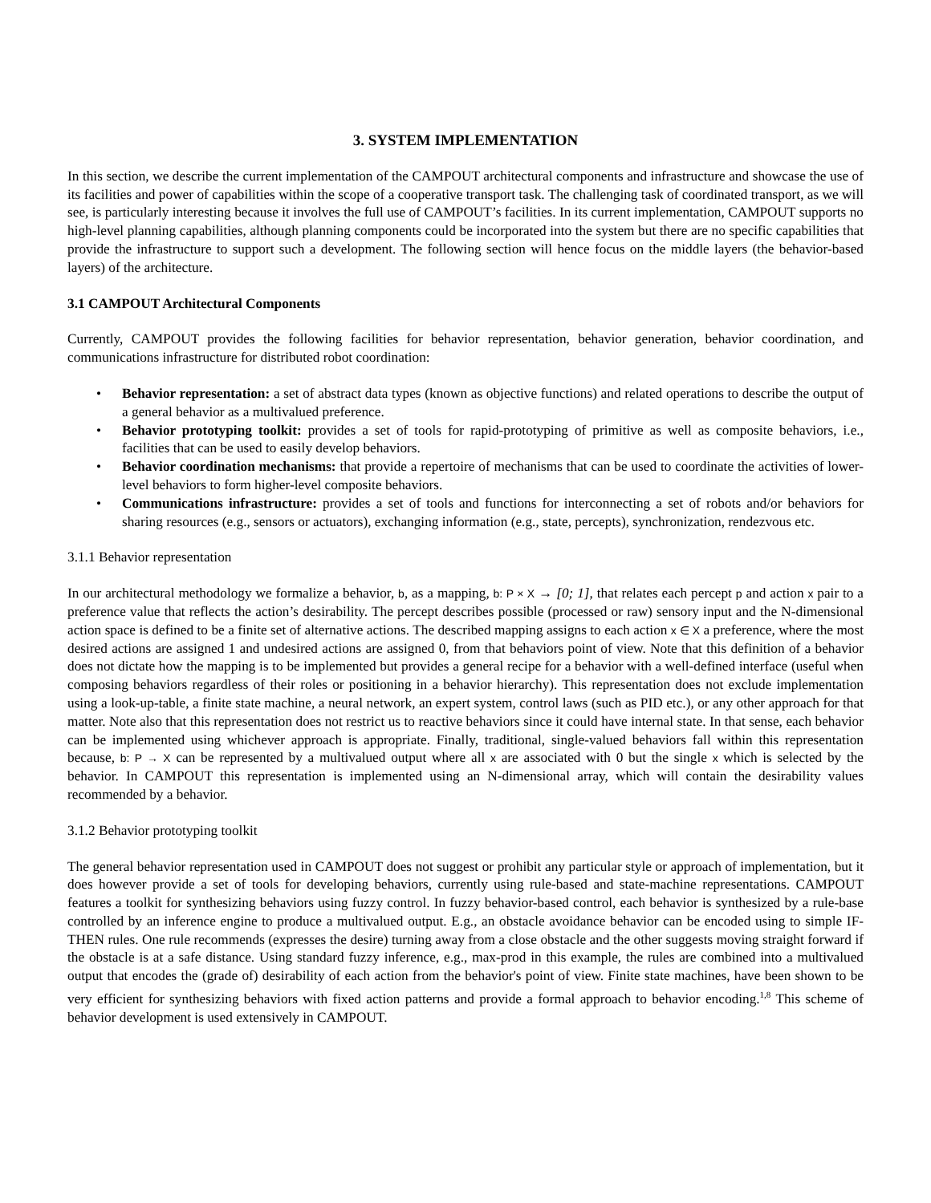3. SYSTEM IMPLEMENTATION
In this section, we describe the current implementation of the CAMPOUT architectural components and infrastructure and showcase the use of its facilities and power of capabilities within the scope of a cooperative transport task. The challenging task of coordinated transport, as we will see, is particularly interesting because it involves the full use of CAMPOUT’s facilities. In its current implementation, CAMPOUT supports no high-level planning capabilities, although planning components could be incorporated into the system but there are no specific capabilities that provide the infrastructure to support such a development. The following section will hence focus on the middle layers (the behavior-based layers) of the architecture.
3.1 CAMPOUT Architectural Components
Currently, CAMPOUT provides the following facilities for behavior representation, behavior generation, behavior coordination, and communications infrastructure for distributed robot coordination:
• Behavior representation: a set of abstract data types (known as objective functions) and related operations to describe the output of a general behavior as a multivalued preference.
• Behavior prototyping toolkit: provides a set of tools for rapid-prototyping of primitive as well as composite behaviors, i.e., facilities that can be used to easily develop behaviors.
• Behavior coordination mechanisms: that provide a repertoire of mechanisms that can be used to coordinate the activities of lower-level behaviors to form higher-level composite behaviors.
• Communications infrastructure: provides a set of tools and functions for interconnecting a set of robots and/or behaviors for sharing resources (e.g., sensors or actuators), exchanging information (e.g., state, percepts), synchronization, rendezvous etc.
3.1.1 Behavior representation
In our architectural methodology we formalize a behavior, b, as a mapping, b: P × X → [0; 1], that relates each percept p and action x pair to a preference value that reflects the action’s desirability. The percept describes possible (processed or raw) sensory input and the N-dimensional action space is defined to be a finite set of alternative actions. The described mapping assigns to each action x ∈ X a preference, where the most desired actions are assigned 1 and undesired actions are assigned 0, from that behaviors point of view. Note that this definition of a behavior does not dictate how the mapping is to be implemented but provides a general recipe for a behavior with a well-defined interface (useful when composing behaviors regardless of their roles or positioning in a behavior hierarchy). This representation does not exclude implementation using a look-up-table, a finite state machine, a neural network, an expert system, control laws (such as PID etc.), or any other approach for that matter. Note also that this representation does not restrict us to reactive behaviors since it could have internal state. In that sense, each behavior can be implemented using whichever approach is appropriate. Finally, traditional, single-valued behaviors fall within this representation because, b: P → X can be represented by a multivalued output where all x are associated with 0 but the single x which is selected by the behavior. In CAMPOUT this representation is implemented using an N-dimensional array, which will contain the desirability values recommended by a behavior.
3.1.2 Behavior prototyping toolkit
The general behavior representation used in CAMPOUT does not suggest or prohibit any particular style or approach of implementation, but it does however provide a set of tools for developing behaviors, currently using rule-based and state-machine representations. CAMPOUT features a toolkit for synthesizing behaviors using fuzzy control. In fuzzy behavior-based control, each behavior is synthesized by a rule-base controlled by an inference engine to produce a multivalued output. E.g., an obstacle avoidance behavior can be encoded using to simple IF-THEN rules. One rule recommends (expresses the desire) turning away from a close obstacle and the other suggests moving straight forward if the obstacle is at a safe distance. Using standard fuzzy inference, e.g., max-prod in this example, the rules are combined into a multivalued output that encodes the (grade of) desirability of each action from the behavior's point of view. Finite state machines, have been shown to be very efficient for synthesizing behaviors with fixed action patterns and provide a formal approach to behavior encoding.<sup>1,8</sup> This scheme of behavior development is used extensively in CAMPOUT.